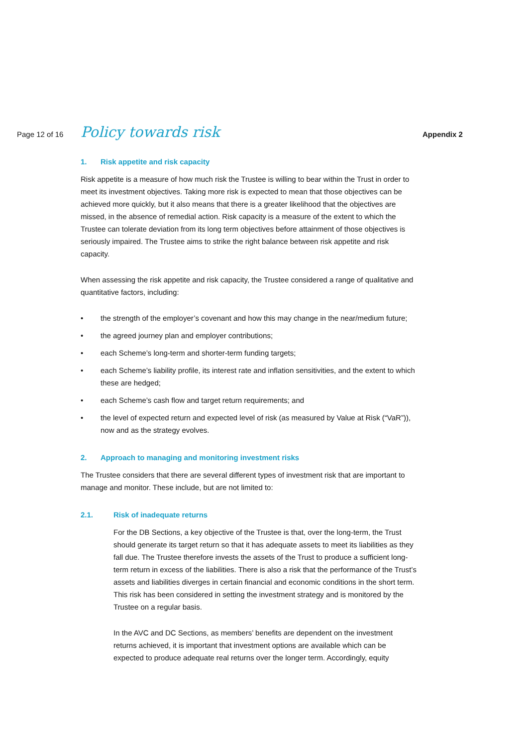Page 12 of 16
Policy towards risk
Appendix 2
1. Risk appetite and risk capacity
Risk appetite is a measure of how much risk the Trustee is willing to bear within the Trust in order to meet its investment objectives. Taking more risk is expected to mean that those objectives can be achieved more quickly, but it also means that there is a greater likelihood that the objectives are missed, in the absence of remedial action. Risk capacity is a measure of the extent to which the Trustee can tolerate deviation from its long term objectives before attainment of those objectives is seriously impaired. The Trustee aims to strike the right balance between risk appetite and risk capacity.
When assessing the risk appetite and risk capacity, the Trustee considered a range of qualitative and quantitative factors, including:
• the strength of the employer’s covenant and how this may change in the near/medium future;
• the agreed journey plan and employer contributions;
• each Scheme’s long-term and shorter-term funding targets;
• each Scheme’s liability profile, its interest rate and inflation sensitivities, and the extent to which these are hedged;
• each Scheme’s cash flow and target return requirements; and
• the level of expected return and expected level of risk (as measured by Value at Risk (“VaR”)), now and as the strategy evolves.
2. Approach to managing and monitoring investment risks
The Trustee considers that there are several different types of investment risk that are important to manage and monitor. These include, but are not limited to:
2.1. Risk of inadequate returns
For the DB Sections, a key objective of the Trustee is that, over the long-term, the Trust should generate its target return so that it has adequate assets to meet its liabilities as they fall due. The Trustee therefore invests the assets of the Trust to produce a sufficient long-term return in excess of the liabilities. There is also a risk that the performance of the Trust’s assets and liabilities diverges in certain financial and economic conditions in the short term. This risk has been considered in setting the investment strategy and is monitored by the Trustee on a regular basis.
In the AVC and DC Sections, as members’ benefits are dependent on the investment returns achieved, it is important that investment options are available which can be expected to produce adequate real returns over the longer term. Accordingly, equity